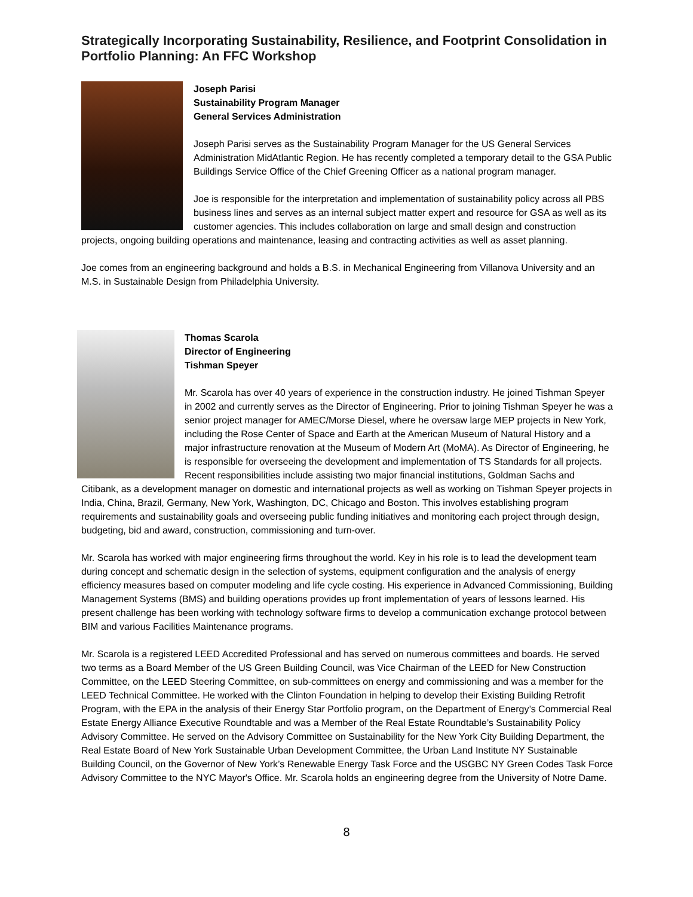Strategically Incorporating Sustainability, Resilience, and Footprint Consolidation in Portfolio Planning: An FFC Workshop
Joseph Parisi
Sustainability Program Manager
General Services Administration
Joseph Parisi serves as the Sustainability Program Manager for the US General Services Administration MidAtlantic Region. He has recently completed a temporary detail to the GSA Public Buildings Service Office of the Chief Greening Officer as a national program manager.
Joe is responsible for the interpretation and implementation of sustainability policy across all PBS business lines and serves as an internal subject matter expert and resource for GSA as well as its customer agencies. This includes collaboration on large and small design and construction projects, ongoing building operations and maintenance, leasing and contracting activities as well as asset planning.
Joe comes from an engineering background and holds a B.S. in Mechanical Engineering from Villanova University and an M.S. in Sustainable Design from Philadelphia University.
Thomas Scarola
Director of Engineering
Tishman Speyer
Mr. Scarola has over 40 years of experience in the construction industry. He joined Tishman Speyer in 2002 and currently serves as the Director of Engineering. Prior to joining Tishman Speyer he was a senior project manager for AMEC/Morse Diesel, where he oversaw large MEP projects in New York, including the Rose Center of Space and Earth at the American Museum of Natural History and a major infrastructure renovation at the Museum of Modern Art (MoMA). As Director of Engineering, he is responsible for overseeing the development and implementation of TS Standards for all projects. Recent responsibilities include assisting two major financial institutions, Goldman Sachs and Citibank, as a development manager on domestic and international projects as well as working on Tishman Speyer projects in India, China, Brazil, Germany, New York, Washington, DC, Chicago and Boston. This involves establishing program requirements and sustainability goals and overseeing public funding initiatives and monitoring each project through design, budgeting, bid and award, construction, commissioning and turn-over.
Mr. Scarola has worked with major engineering firms throughout the world. Key in his role is to lead the development team during concept and schematic design in the selection of systems, equipment configuration and the analysis of energy efficiency measures based on computer modeling and life cycle costing. His experience in Advanced Commissioning, Building Management Systems (BMS) and building operations provides up front implementation of years of lessons learned. His present challenge has been working with technology software firms to develop a communication exchange protocol between BIM and various Facilities Maintenance programs.
Mr. Scarola is a registered LEED Accredited Professional and has served on numerous committees and boards. He served two terms as a Board Member of the US Green Building Council, was Vice Chairman of the LEED for New Construction Committee, on the LEED Steering Committee, on sub-committees on energy and commissioning and was a member for the LEED Technical Committee. He worked with the Clinton Foundation in helping to develop their Existing Building Retrofit Program, with the EPA in the analysis of their Energy Star Portfolio program, on the Department of Energy’s Commercial Real Estate Energy Alliance Executive Roundtable and was a Member of the Real Estate Roundtable’s Sustainability Policy Advisory Committee. He served on the Advisory Committee on Sustainability for the New York City Building Department, the Real Estate Board of New York Sustainable Urban Development Committee, the Urban Land Institute NY Sustainable Building Council, on the Governor of New York’s Renewable Energy Task Force and the USGBC NY Green Codes Task Force Advisory Committee to the NYC Mayor's Office. Mr. Scarola holds an engineering degree from the University of Notre Dame.
8